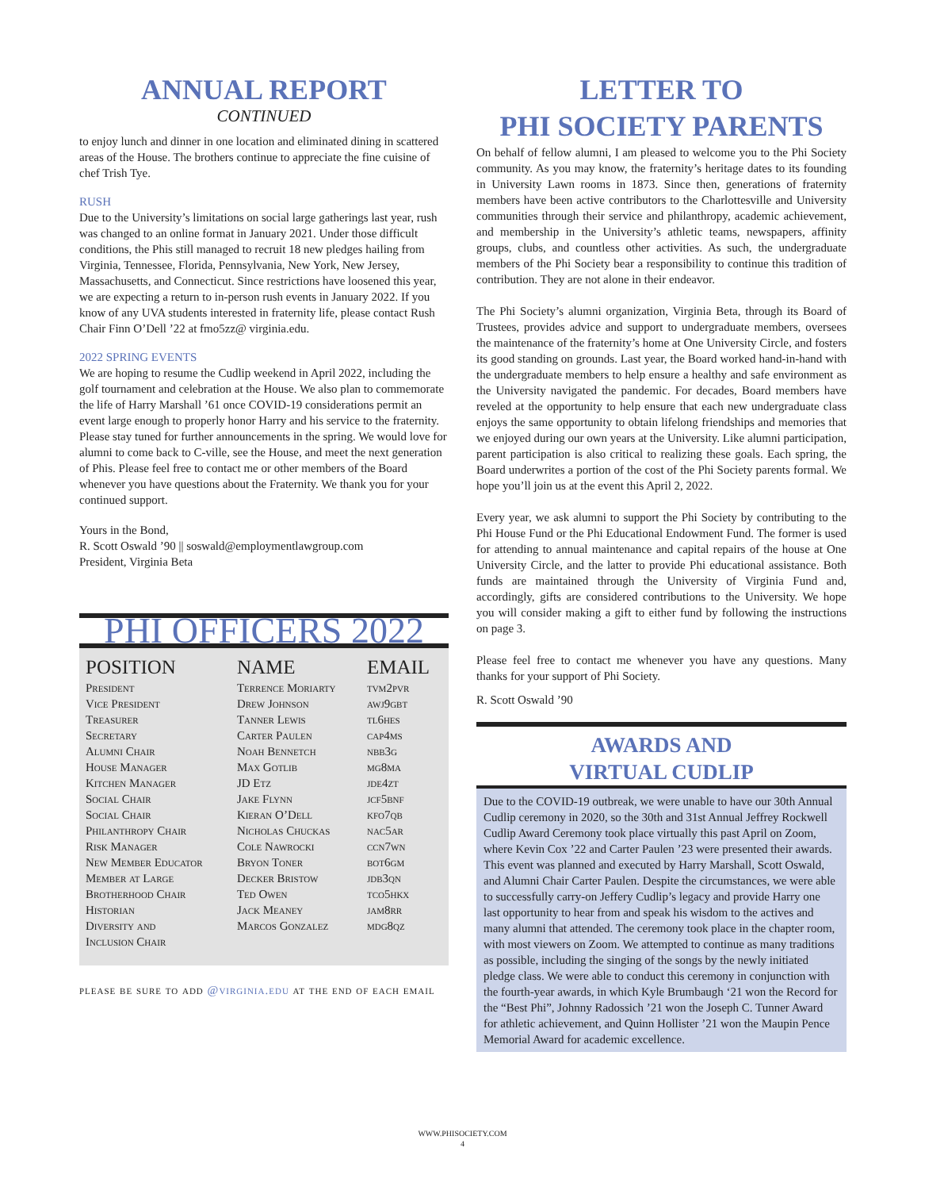ANNUAL REPORT
CONTINUED
to enjoy lunch and dinner in one location and eliminated dining in scattered areas of the House. The brothers continue to appreciate the fine cuisine of chef Trish Tye.
RUSH
Due to the University’s limitations on social large gatherings last year, rush was changed to an online format in January 2021. Under those difficult conditions, the Phis still managed to recruit 18 new pledges hailing from Virginia, Tennessee, Florida, Pennsylvania, New York, New Jersey, Massachusetts, and Connecticut. Since restrictions have loosened this year, we are expecting a return to in-person rush events in January 2022. If you know of any UVA students interested in fraternity life, please contact Rush Chair Finn O’Dell ’22 at fmo5zz@ virginia.edu.
2022 SPRING EVENTS
We are hoping to resume the Cudlip weekend in April 2022, including the golf tournament and celebration at the House. We also plan to commemorate the life of Harry Marshall ’61 once COVID-19 considerations permit an event large enough to properly honor Harry and his service to the fraternity. Please stay tuned for further announcements in the spring. We would love for alumni to come back to C-ville, see the House, and meet the next generation of Phis. Please feel free to contact me or other members of the Board whenever you have questions about the Fraternity. We thank you for your continued support.
Yours in the Bond,
R. Scott Oswald ’90 || soswald@employmentlawgroup.com
President, Virginia Beta
PHI OFFICERS 2022
| POSITION | NAME | EMAIL |
| --- | --- | --- |
| President | Terrence Moriarty | tvm2pvr |
| Vice President | Drew Johnson | awj9gbt |
| Treasurer | Tanner Lewis | tl6hes |
| Secretary | Carter Paulen | cap4ms |
| Alumni Chair | Noah Bennetch | nbb3g |
| House Manager | Max Gotlib | mg8ma |
| Kitchen Manager | JD Etz | jde4zt |
| Social Chair | Jake Flynn | jcf5bnf |
| Social Chair | Kieran O’Dell | kfo7qb |
| Philanthropy Chair | Nicholas Chuckas | nac5ar |
| Risk Manager | Cole Nawrocki | ccn7wn |
| New Member Educator | Bryon Toner | bot6gm |
| Member at Large | Decker Bristow | jdb3qn |
| Brotherhood Chair | Ted Owen | tco5hkx |
| Historian | Jack Meaney | jam8rr |
| Diversity and Inclusion Chair | Marcos Gonzalez | mdg8qz |
please be sure to add @virginia.edu at the end of each email
LETTER TO
PHI SOCIETY PARENTS
On behalf of fellow alumni, I am pleased to welcome you to the Phi Society community. As you may know, the fraternity’s heritage dates to its founding in University Lawn rooms in 1873. Since then, generations of fraternity members have been active contributors to the Charlottesville and University communities through their service and philanthropy, academic achievement, and membership in the University’s athletic teams, newspapers, affinity groups, clubs, and countless other activities. As such, the undergraduate members of the Phi Society bear a responsibility to continue this tradition of contribution. They are not alone in their endeavor.
The Phi Society’s alumni organization, Virginia Beta, through its Board of Trustees, provides advice and support to undergraduate members, oversees the maintenance of the fraternity’s home at One University Circle, and fosters its good standing on grounds. Last year, the Board worked hand-in-hand with the undergraduate members to help ensure a healthy and safe environment as the University navigated the pandemic. For decades, Board members have reveled at the opportunity to help ensure that each new undergraduate class enjoys the same opportunity to obtain lifelong friendships and memories that we enjoyed during our own years at the University. Like alumni participation, parent participation is also critical to realizing these goals. Each spring, the Board underwrites a portion of the cost of the Phi Society parents formal. We hope you’ll join us at the event this April 2, 2022.
Every year, we ask alumni to support the Phi Society by contributing to the Phi House Fund or the Phi Educational Endowment Fund. The former is used for attending to annual maintenance and capital repairs of the house at One University Circle, and the latter to provide Phi educational assistance. Both funds are maintained through the University of Virginia Fund and, accordingly, gifts are considered contributions to the University. We hope you will consider making a gift to either fund by following the instructions on page 3.
Please feel free to contact me whenever you have any questions. Many thanks for your support of Phi Society.
R. Scott Oswald ’90
AWARDS AND
VIRTUAL CUDLIP
Due to the COVID-19 outbreak, we were unable to have our 30th Annual Cudlip ceremony in 2020, so the 30th and 31st Annual Jeffrey Rockwell Cudlip Award Ceremony took place virtually this past April on Zoom, where Kevin Cox ’22 and Carter Paulen ’23 were presented their awards. This event was planned and executed by Harry Marshall, Scott Oswald, and Alumni Chair Carter Paulen. Despite the circumstances, we were able to successfully carry-on Jeffery Cudlip’s legacy and provide Harry one last opportunity to hear from and speak his wisdom to the actives and many alumni that attended. The ceremony took place in the chapter room, with most viewers on Zoom. We attempted to continue as many traditions as possible, including the singing of the songs by the newly initiated pledge class. We were able to conduct this ceremony in conjunction with the fourth-year awards, in which Kyle Brumbaugh ‘21 won the Record for the “Best Phi”, Johnny Radossich ’21 won the Joseph C. Tunner Award for athletic achievement, and Quinn Hollister ’21 won the Maupin Pence Memorial Award for academic excellence.
WWW.PHISOCIETY.COM
4